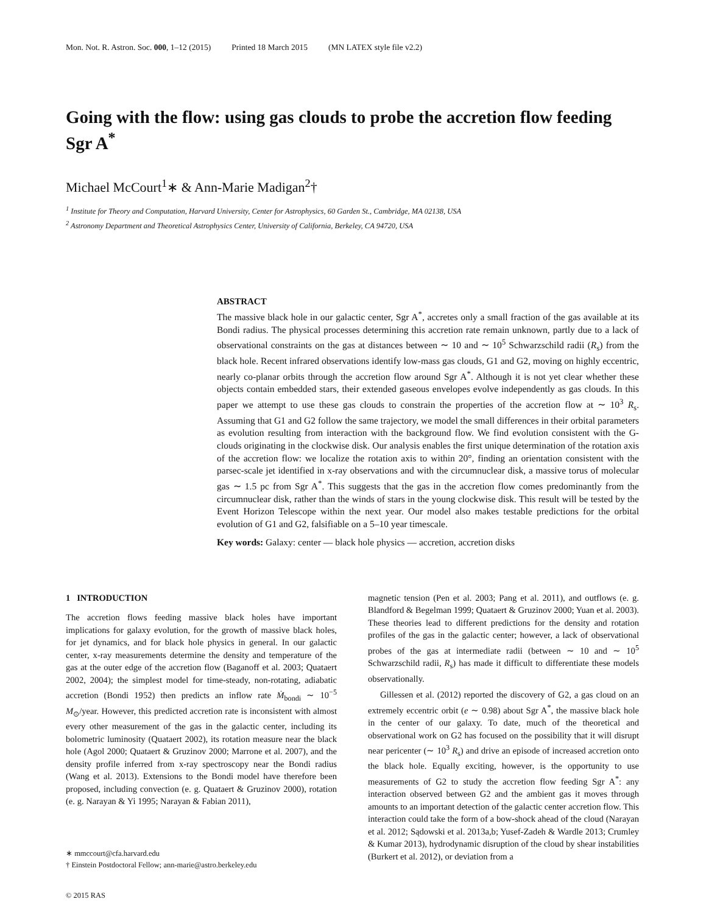Mon. Not. R. Astron. Soc. 000, 1–12 (2015) Printed 18 March 2015 (MN LATEX style file v2.2)
Going with the flow: using gas clouds to probe the accretion flow feeding Sgr A<sup>*</sup>
Michael McCourt<sup>1</sup>∗ & Ann-Marie Madigan<sup>2</sup>†
<sup>1</sup> Institute for Theory and Computation, Harvard University, Center for Astrophysics, 60 Garden St., Cambridge, MA 02138, USA
<sup>2</sup> Astronomy Department and Theoretical Astrophysics Center, University of California, Berkeley, CA 94720, USA
ABSTRACT
The massive black hole in our galactic center, Sgr A<sup>*</sup>, accretes only a small fraction of the gas available at its Bondi radius. The physical processes determining this accretion rate remain unknown, partly due to a lack of observational constraints on the gas at distances between ∼ 10 and ∼ 10<sup>5</sup> Schwarzschild radii (R<sub>s</sub>) from the black hole. Recent infrared observations identify low-mass gas clouds, G1 and G2, moving on highly eccentric, nearly co-planar orbits through the accretion flow around Sgr A<sup>*</sup>. Although it is not yet clear whether these objects contain embedded stars, their extended gaseous envelopes evolve independently as gas clouds. In this paper we attempt to use these gas clouds to constrain the properties of the accretion flow at ∼ 10<sup>3</sup> R<sub>s</sub>. Assuming that G1 and G2 follow the same trajectory, we model the small differences in their orbital parameters as evolution resulting from interaction with the background flow. We find evolution consistent with the G-clouds originating in the clockwise disk. Our analysis enables the first unique determination of the rotation axis of the accretion flow: we localize the rotation axis to within 20°, finding an orientation consistent with the parsec-scale jet identified in x-ray observations and with the circumnuclear disk, a massive torus of molecular gas ∼ 1.5 pc from Sgr A<sup>*</sup>. This suggests that the gas in the accretion flow comes predominantly from the circumnuclear disk, rather than the winds of stars in the young clockwise disk. This result will be tested by the Event Horizon Telescope within the next year. Our model also makes testable predictions for the orbital evolution of G1 and G2, falsifiable on a 5–10 year timescale.
Key words: Galaxy: center — black hole physics — accretion, accretion disks
1 INTRODUCTION
The accretion flows feeding massive black holes have important implications for galaxy evolution, for the growth of massive black holes, for jet dynamics, and for black hole physics in general. In our galactic center, x-ray measurements determine the density and temperature of the gas at the outer edge of the accretion flow (Baganoff et al. 2003; Quataert 2002, 2004); the simplest model for time-steady, non-rotating, adiabatic accretion (Bondi 1952) then predicts an inflow rate Ṁ<sub>bondi</sub> ∼ 10<sup>−5</sup> M<sub>⊙</sub>/year. However, this predicted accretion rate is inconsistent with almost every other measurement of the gas in the galactic center, including its bolometric luminosity (Quataert 2002), its rotation measure near the black hole (Agol 2000; Quataert & Gruzinov 2000; Marrone et al. 2007), and the density profile inferred from x-ray spectroscopy near the Bondi radius (Wang et al. 2013). Extensions to the Bondi model have therefore been proposed, including convection (e. g. Quataert & Gruzinov 2000), rotation (e. g. Narayan & Yi 1995; Narayan & Fabian 2011),
∗ mmccourt@cfa.harvard.edu
† Einstein Postdoctoral Fellow; ann-marie@astro.berkeley.edu
© 2015 RAS
magnetic tension (Pen et al. 2003; Pang et al. 2011), and outflows (e. g. Blandford & Begelman 1999; Quataert & Gruzinov 2000; Yuan et al. 2003). These theories lead to different predictions for the density and rotation profiles of the gas in the galactic center; however, a lack of observational probes of the gas at intermediate radii (between ∼ 10 and ∼ 10<sup>5</sup> Schwarzschild radii, R<sub>s</sub>) has made it difficult to differentiate these models observationally.
Gillessen et al. (2012) reported the discovery of G2, a gas cloud on an extremely eccentric orbit (e ∼ 0.98) about Sgr A<sup>*</sup>, the massive black hole in the center of our galaxy. To date, much of the theoretical and observational work on G2 has focused on the possibility that it will disrupt near pericenter (∼ 10<sup>3</sup> R<sub>s</sub>) and drive an episode of increased accretion onto the black hole. Equally exciting, however, is the opportunity to use measurements of G2 to study the accretion flow feeding Sgr A<sup>*</sup>: any interaction observed between G2 and the ambient gas it moves through amounts to an important detection of the galactic center accretion flow. This interaction could take the form of a bow-shock ahead of the cloud (Narayan et al. 2012; Sądowski et al. 2013a,b; Yusef-Zadeh & Wardle 2013; Crumley & Kumar 2013), hydrodynamic disruption of the cloud by shear instabilities (Burkert et al. 2012), or deviation from a